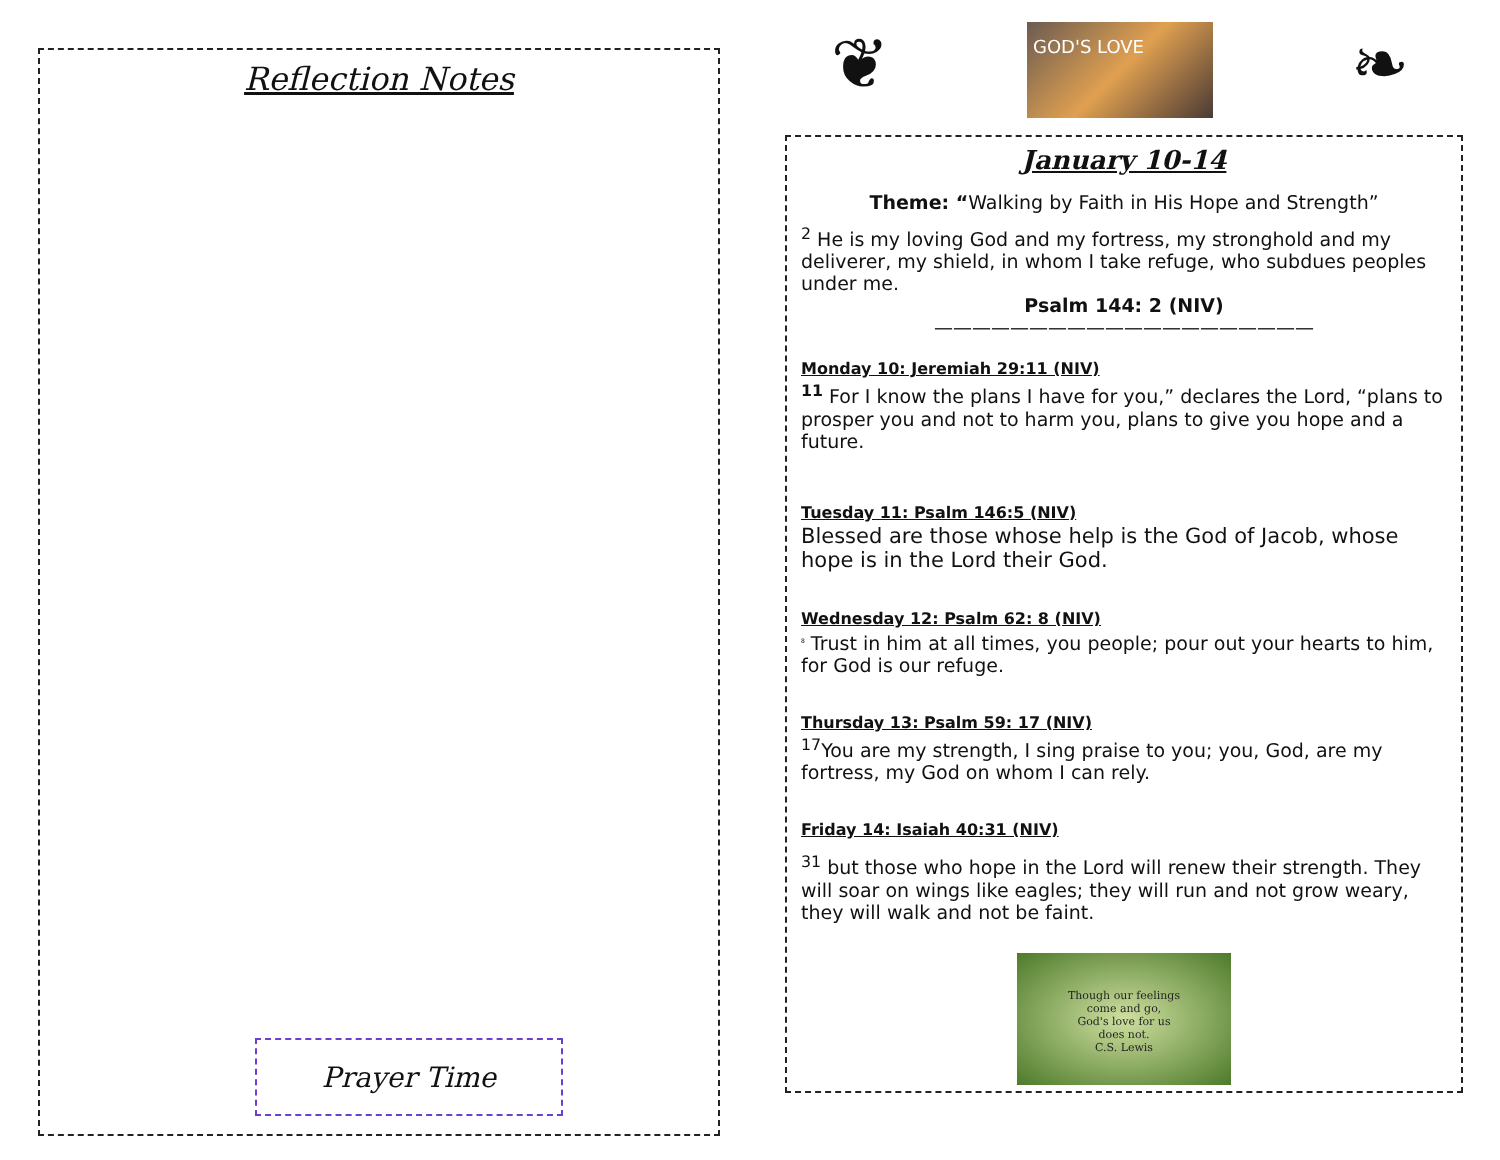Reflection Notes
Prayer Time
❦
GOD'S LOVE
❧
January 10-14
Theme: “Walking by Faith in His Hope and Strength”
<sup>2</sup> He is my loving God and my fortress, my stronghold and my deliverer, my shield, in whom I take refuge, who subdues peoples under me.
Psalm 144: 2 (NIV)
————————————————————
Monday 10: Jeremiah 29:11 (NIV)
<sup>11</sup> For I know the plans I have for you,” declares the Lord, “plans to prosper you and not to harm you, plans to give you hope and a future.
Tuesday 11: Psalm 146:5 (NIV)
Blessed are those whose help is the God of Jacob, whose hope is in the Lord their God.
Wednesday 12: Psalm 62: 8 (NIV)
<sup>8</sup> Trust in him at all times, you people; pour out your hearts to him, for God is our refuge.
Thursday 13: Psalm 59: 17 (NIV)
<sup>17</sup> You are my strength, I sing praise to you; you, God, are my fortress, my God on whom I can rely.
Friday 14: Isaiah 40:31 (NIV)
<sup>31</sup> but those who hope in the Lord will renew their strength. They will soar on wings like eagles; they will run and not grow weary, they will walk and not be faint.
Though our feelings
come and go,
God's love for us
does not.
C.S. Lewis